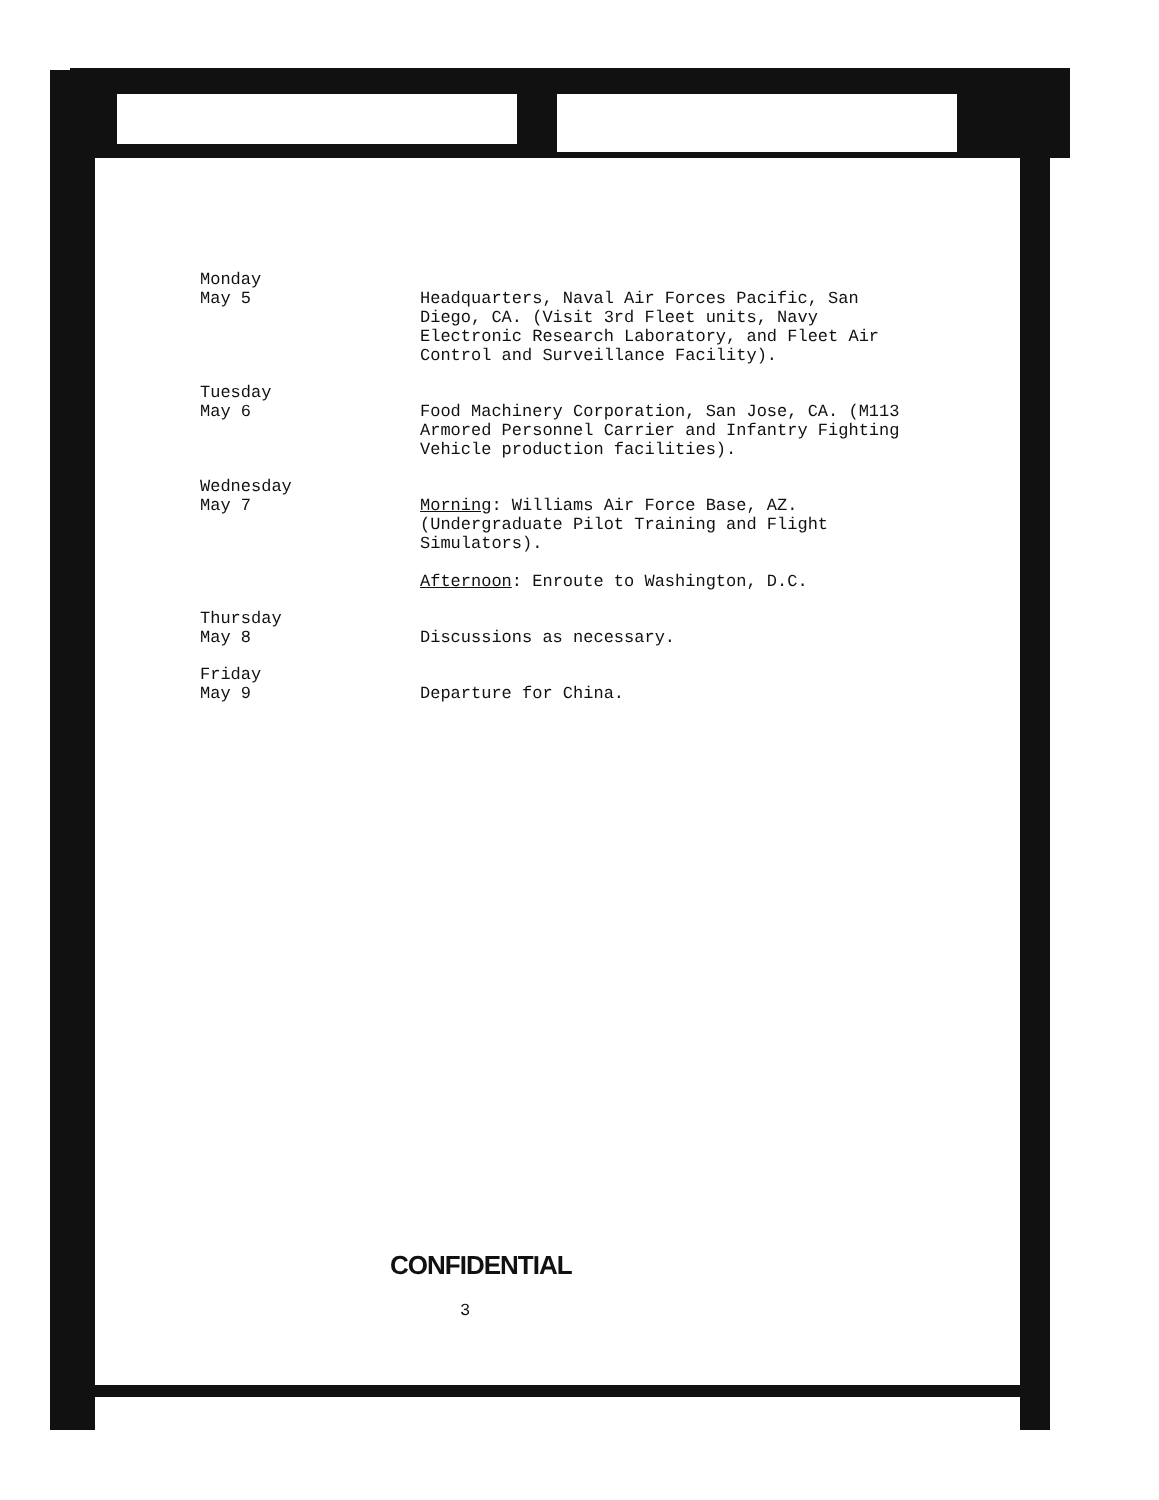Monday
May 5
Headquarters, Naval Air Forces Pacific, San Diego, CA. (Visit 3rd Fleet units, Navy Electronic Research Laboratory, and Fleet Air Control and Surveillance Facility).
Tuesday
May 6
Food Machinery Corporation, San Jose, CA. (M113 Armored Personnel Carrier and Infantry Fighting Vehicle production facilities).
Wednesday
May 7
Morning: Williams Air Force Base, AZ. (Undergraduate Pilot Training and Flight Simulators).
Afternoon: Enroute to Washington, D.C.
Thursday
May 8
Discussions as necessary.
Friday
May 9
Departure for China.
CONFIDENTIAL
3